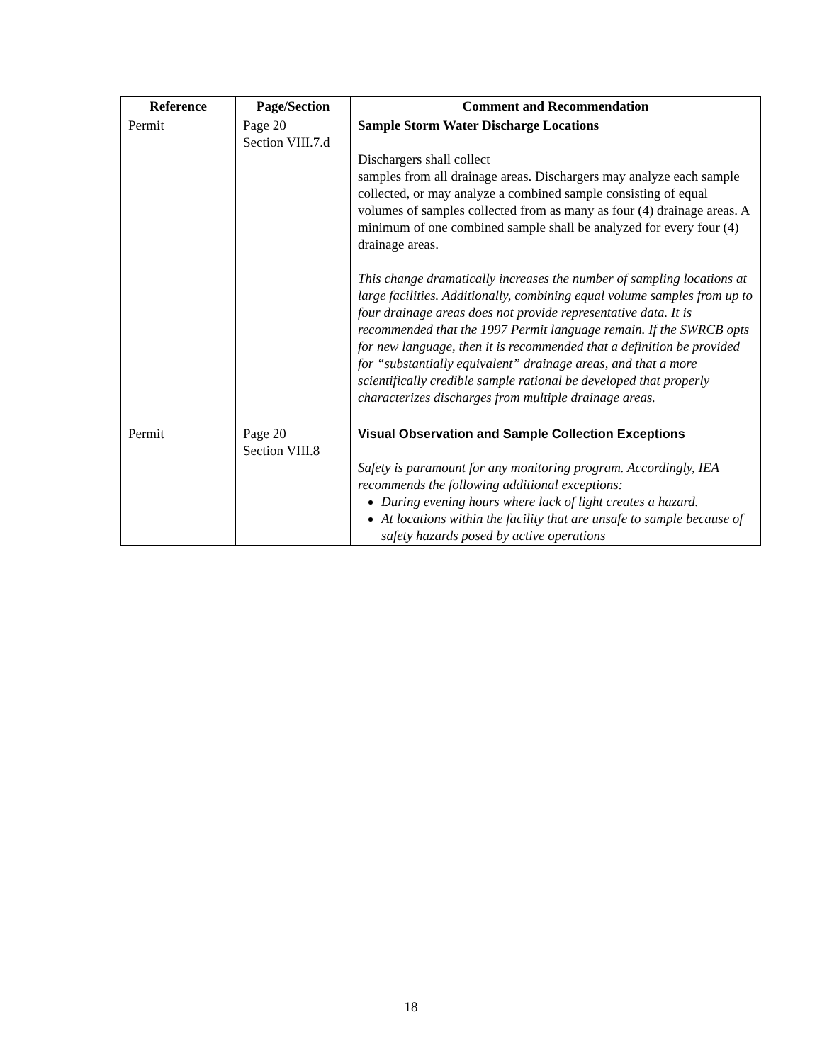| Reference | Page/Section | Comment and Recommendation |
| --- | --- | --- |
| Permit | Page 20 Section VIII.7.d | Sample Storm Water Discharge Locations Dischargers shall collect samples from all drainage areas. Dischargers may analyze each sample collected, or may analyze a combined sample consisting of equal volumes of samples collected from as many as four (4) drainage areas. A minimum of one combined sample shall be analyzed for every four (4) drainage areas. This change dramatically increases the number of sampling locations at large facilities. Additionally, combining equal volume samples from up to four drainage areas does not provide representative data. It is recommended that the 1997 Permit language remain. If the SWRCB opts for new language, then it is recommended that a definition be provided for “substantially equivalent” drainage areas, and that a more scientifically credible sample rational be developed that properly characterizes discharges from multiple drainage areas. |
| Permit | Page 20 Section VIII.8 | Visual Observation and Sample Collection Exceptions Safety is paramount for any monitoring program. Accordingly, IEA recommends the following additional exceptions: During evening hours where lack of light creates a hazard. At locations within the facility that are unsafe to sample because of safety hazards posed by active operations |
18